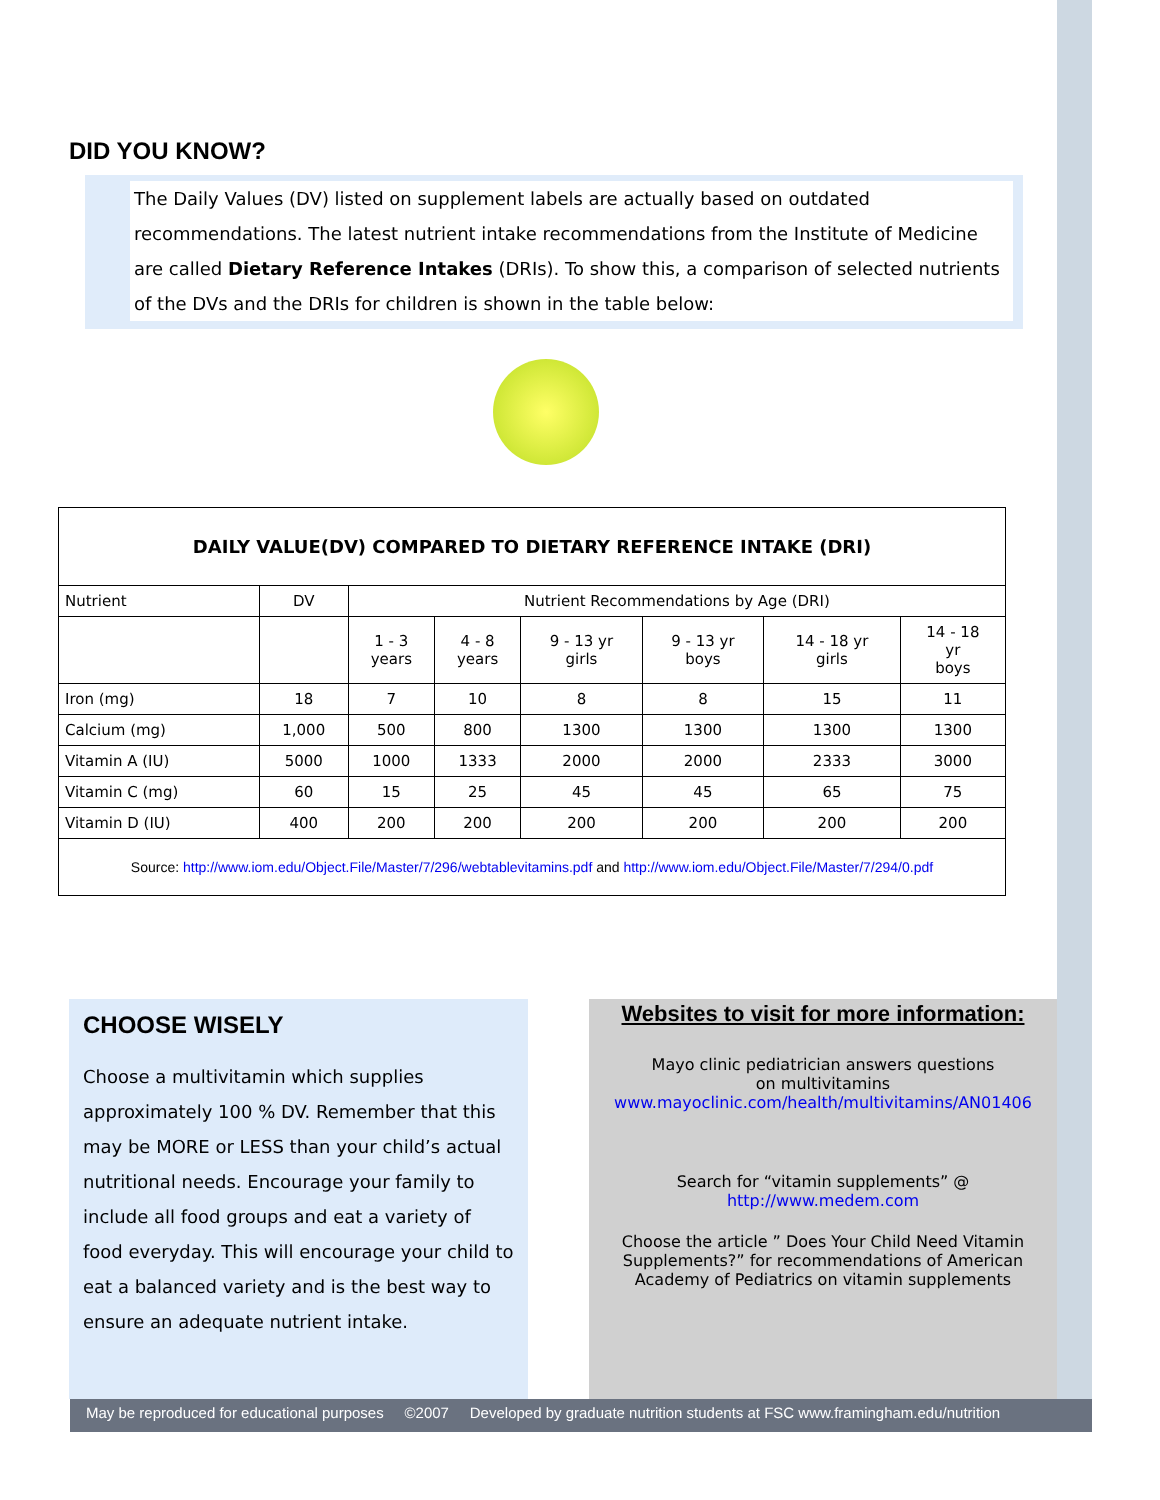DID YOU KNOW?
The Daily Values (DV) listed on supplement labels are actually based on outdated recommendations. The latest nutrient intake recommendations from the Institute of Medicine are called Dietary Reference Intakes (DRIs). To show this, a comparison of selected nutrients of the DVs and the DRIs for children is shown in the table below:
| DAILY VALUE(DV) COMPARED TO DIETARY REFERENCE INTAKE (DRI) | | | | | | | |
| --- | --- | --- | --- | --- | --- | --- | --- |
| Nutrient | DV | Nutrient Recommendations by Age (DRI) | | | | | |
| | | 1 - 3 years | 4 - 8 years | 9 - 13 yr girls | 9 - 13 yr boys | 14 - 18 yr girls | 14 - 18 yr boys |
| Iron (mg) | 18 | 7 | 10 | 8 | 8 | 15 | 11 |
| Calcium (mg) | 1,000 | 500 | 800 | 1300 | 1300 | 1300 | 1300 |
| Vitamin A (IU) | 5000 | 1000 | 1333 | 2000 | 2000 | 2333 | 3000 |
| Vitamin C (mg) | 60 | 15 | 25 | 45 | 45 | 65 | 75 |
| Vitamin D (IU) | 400 | 200 | 200 | 200 | 200 | 200 | 200 |
| Source: http://www.iom.edu/Object.File/Master/7/296/webtablevitamins.pdf and http://www.iom.edu/Object.File/Master/7/294/0.pdf | | | | | | | |
CHOOSE WISELY
Choose a multivitamin which supplies approximately 100 % DV. Remember that this may be MORE or LESS than your child’s actual nutritional needs. Encourage your family to include all food groups and eat a variety of food everyday. This will encourage your child to eat a balanced variety and is the best way to ensure an adequate nutrient intake.
Websites to visit for more information:
Mayo clinic pediatrician answers questions
on multivitamins
www.mayoclinic.com/health/multivitamins/AN01406
Search for “vitamin supplements” @
http://www.medem.com
Choose the article ” Does Your Child Need Vitamin Supplements?” for recommendations of American Academy of Pediatrics on vitamin supplements
May be reproduced for educational purposes ©2007 Developed by graduate nutrition students at FSC www.framingham.edu/nutrition